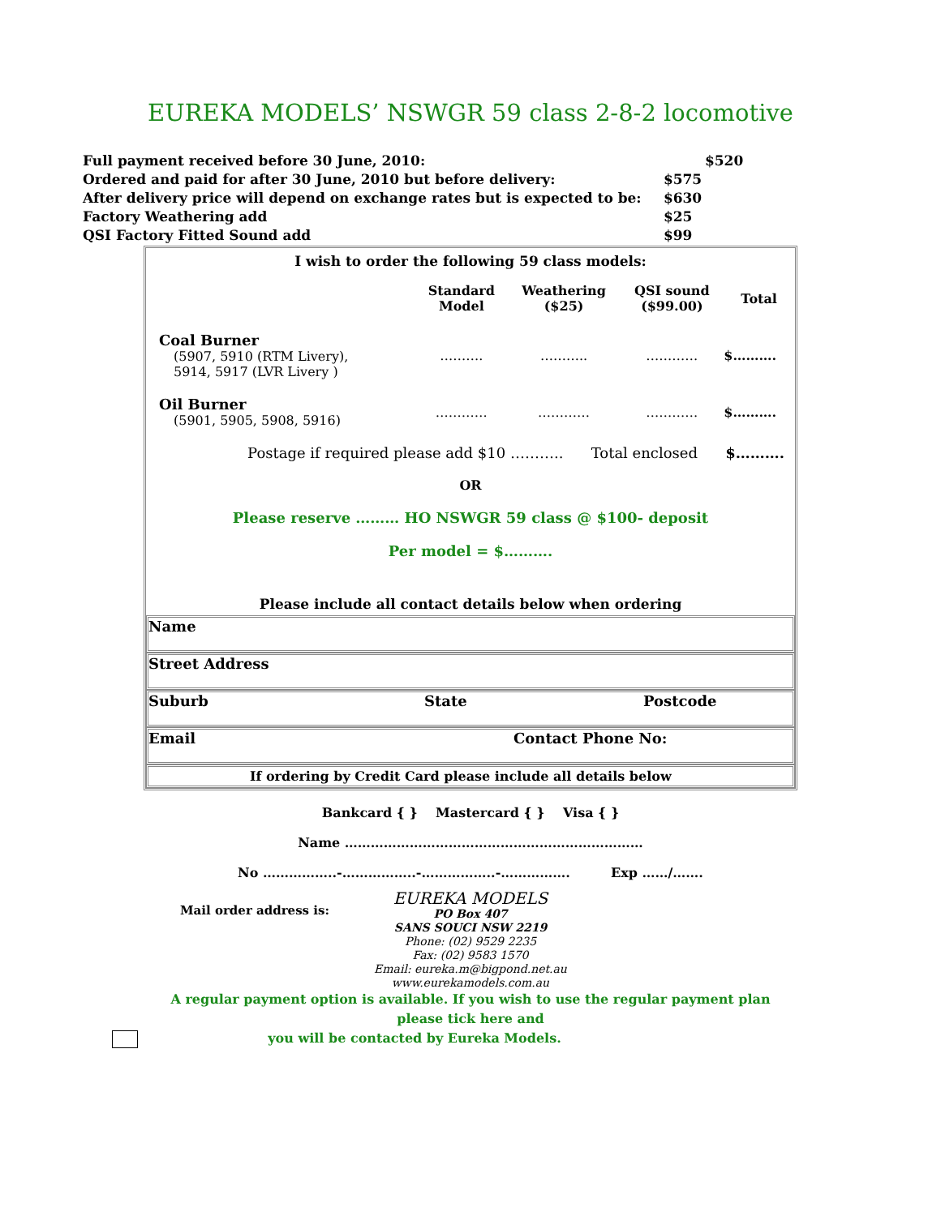EUREKA MODELS’ NSWGR 59 class 2-8-2 locomotive
| Full payment received before 30 June, 2010: | | $520 |
| Ordered and paid for after 30 June, 2010 but before delivery: | $575 | |
| After delivery price will depend on exchange rates but is expected to be: | $630 | |
| Factory Weathering add | $25 | |
| QSI Factory Fitted Sound add | $99 | |
I wish to order the following 59 class models:
| | Standard Model | Weathering ($25) | QSI sound ($99.00) | Total |
| --- | --- | --- | --- | --- |
| Coal Burner (5907, 5910 (RTM Livery), 5914, 5917 (LVR Livery ) | ………. | ……….. | ………… | $………. |
| Oil Burner (5901, 5905, 5908, 5916) | ………… | ………… | ………… | $………. |
Postage if required please add $10 ……….. Total enclosed $……….
OR
Please reserve ……… HO NSWGR 59 class @ $100- deposit
Per model = $……….
Please include all contact details below when ordering
Name
Street Address
Suburb State Postcode
Email Contact Phone No:
If ordering by Credit Card please include all details below
Bankcard { } Mastercard { } Visa { }
Name ……………………………………………………………
No ……………..-……………..-……………..-……………. Exp ……/…….
Mail order address is:
EUREKA MODELS
PO Box 407
SANS SOUCI NSW 2219
Phone: (02) 9529 2235
Fax: (02) 9583 1570
Email: eureka.m@bigpond.net.au
www.eurekamodels.com.au
A regular payment option is available. If you wish to use the regular payment plan please tick here and
you will be contacted by Eureka Models.